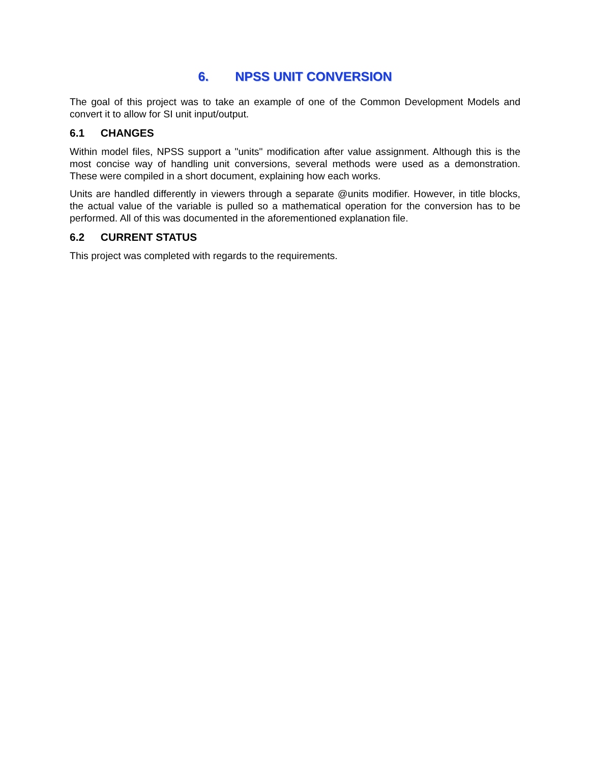6. NPSS UNIT CONVERSION
The goal of this project was to take an example of one of the Common Development Models and convert it to allow for SI unit input/output.
6.1 CHANGES
Within model files, NPSS support a "units" modification after value assignment. Although this is the most concise way of handling unit conversions, several methods were used as a demonstration. These were compiled in a short document, explaining how each works.
Units are handled differently in viewers through a separate @units modifier. However, in title blocks, the actual value of the variable is pulled so a mathematical operation for the conversion has to be performed. All of this was documented in the aforementioned explanation file.
6.2 CURRENT STATUS
This project was completed with regards to the requirements.